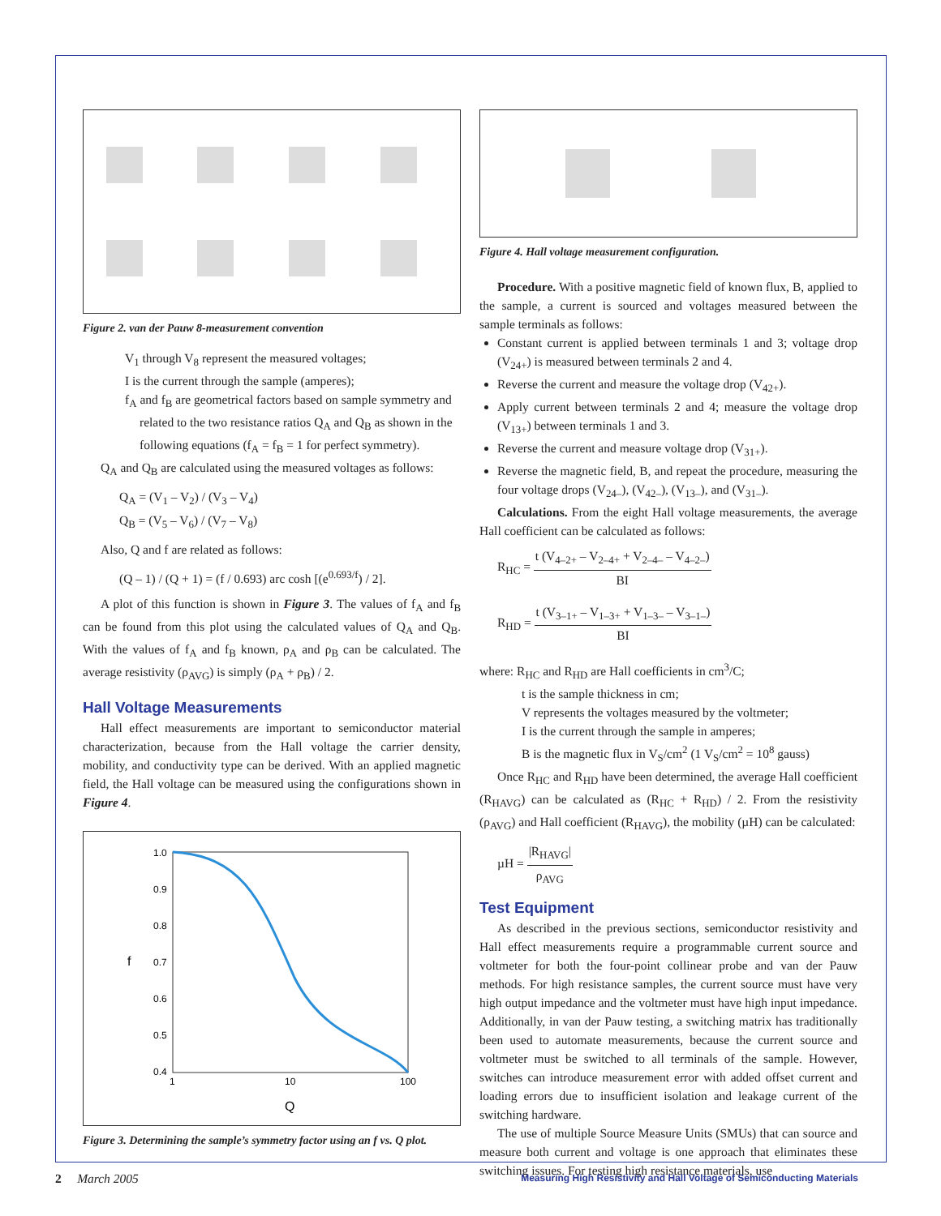Figure 2. van der Pauw 8-measurement convention
V<sub>1</sub> through V<sub>8</sub> represent the measured voltages;
I is the current through the sample (amperes);
f<sub>A</sub> and f<sub>B</sub> are geometrical factors based on sample symmetry and related to the two resistance ratios Q<sub>A</sub> and Q<sub>B</sub> as shown in the following equations (f<sub>A</sub> = f<sub>B</sub> = 1 for perfect symmetry).
Q<sub>A</sub> and Q<sub>B</sub> are calculated using the measured voltages as follows:
Q<sub>A</sub> = (V<sub>1</sub> – V<sub>2</sub>) / (V<sub>3</sub> – V<sub>4</sub>)
Q<sub>B</sub> = (V<sub>5</sub> – V<sub>6</sub>) / (V<sub>7</sub> – V<sub>8</sub>)
Also, Q and f are related as follows:
(Q – 1) / (Q + 1) = (f / 0.693) arc cosh [(e<sup>0.693/f</sup>) / 2].
A plot of this function is shown in Figure 3. The values of f<sub>A</sub> and f<sub>B</sub> can be found from this plot using the calculated values of Q<sub>A</sub> and Q<sub>B</sub>. With the values of f<sub>A</sub> and f<sub>B</sub> known, ρ<sub>A</sub> and ρ<sub>B</sub> can be calculated. The average resistivity (ρ<sub>AVG</sub>) is simply (ρ<sub>A</sub> + ρ<sub>B</sub>) / 2.
Hall Voltage Measurements
Hall effect measurements are important to semiconductor material characterization, because from the Hall voltage the carrier density, mobility, and conductivity type can be derived. With an applied magnetic field, the Hall voltage can be measured using the configurations shown in Figure 4.
1.0
0.9
0.8
f
0.7
0.6
0.5
0.4
1
10
100
Q
Figure 3. Determining the sample’s symmetry factor using an f vs. Q plot.
Figure 4. Hall voltage measurement configuration.
Procedure. With a positive magnetic field of known flux, B, applied to the sample, a current is sourced and voltages measured between the sample terminals as follows:
Constant current is applied between terminals 1 and 3; voltage drop (V<sub>24+</sub>) is measured between terminals 2 and 4.
Reverse the current and measure the voltage drop (V<sub>42+</sub>).
Apply current between terminals 2 and 4; measure the voltage drop (V<sub>13+</sub>) between terminals 1 and 3.
Reverse the current and measure voltage drop (V<sub>31+</sub>).
Reverse the magnetic field, B, and repeat the procedure, measuring the four voltage drops (V<sub>24–</sub>), (V<sub>42–</sub>), (V<sub>13–</sub>), and (V<sub>31–</sub>).
Calculations. From the eight Hall voltage measurements, the average Hall coefficient can be calculated as follows:
R<sub>HC</sub> = t (V<sub>4–2+</sub> – V<sub>2–4+</sub> + V<sub>2–4–</sub> – V<sub>4–2–</sub>) BI
R<sub>HD</sub> = t (V<sub>3–1+</sub> – V<sub>1–3+</sub> + V<sub>1–3–</sub> – V<sub>3–1–</sub>) BI
where: R<sub>HC</sub> and R<sub>HD</sub> are Hall coefficients in cm<sup>3</sup>/C;
t is the sample thickness in cm;
V represents the voltages measured by the voltmeter;
I is the current through the sample in amperes;
B is the magnetic flux in V<sub>S</sub>/cm<sup>2</sup> (1 V<sub>S</sub>/cm<sup>2</sup> = 10<sup>8</sup> gauss)
Once R<sub>HC</sub> and R<sub>HD</sub> have been determined, the average Hall coefficient (R<sub>HAVG</sub>) can be calculated as (R<sub>HC</sub> + R<sub>HD</sub>) / 2. From the resistivity (ρ<sub>AVG</sub>) and Hall coefficient (R<sub>HAVG</sub>), the mobility (µH) can be calculated:
µH = |R<sub>HAVG</sub>| ρ<sub>AVG</sub>
Test Equipment
As described in the previous sections, semiconductor resistivity and Hall effect measurements require a programmable current source and voltmeter for both the four-point collinear probe and van der Pauw methods. For high resistance samples, the current source must have very high output impedance and the voltmeter must have high input impedance. Additionally, in van der Pauw testing, a switching matrix has traditionally been used to automate measurements, because the current source and voltmeter must be switched to all terminals of the sample. However, switches can introduce measurement error with added offset current and loading errors due to insufficient isolation and leakage current of the switching hardware.
The use of multiple Source Measure Units (SMUs) that can source and measure both current and voltage is one approach that eliminates these switching issues. For testing high resistance materials, use
2 March 2005 Measuring High Resistivity and Hall Voltage of Semiconducting Materials